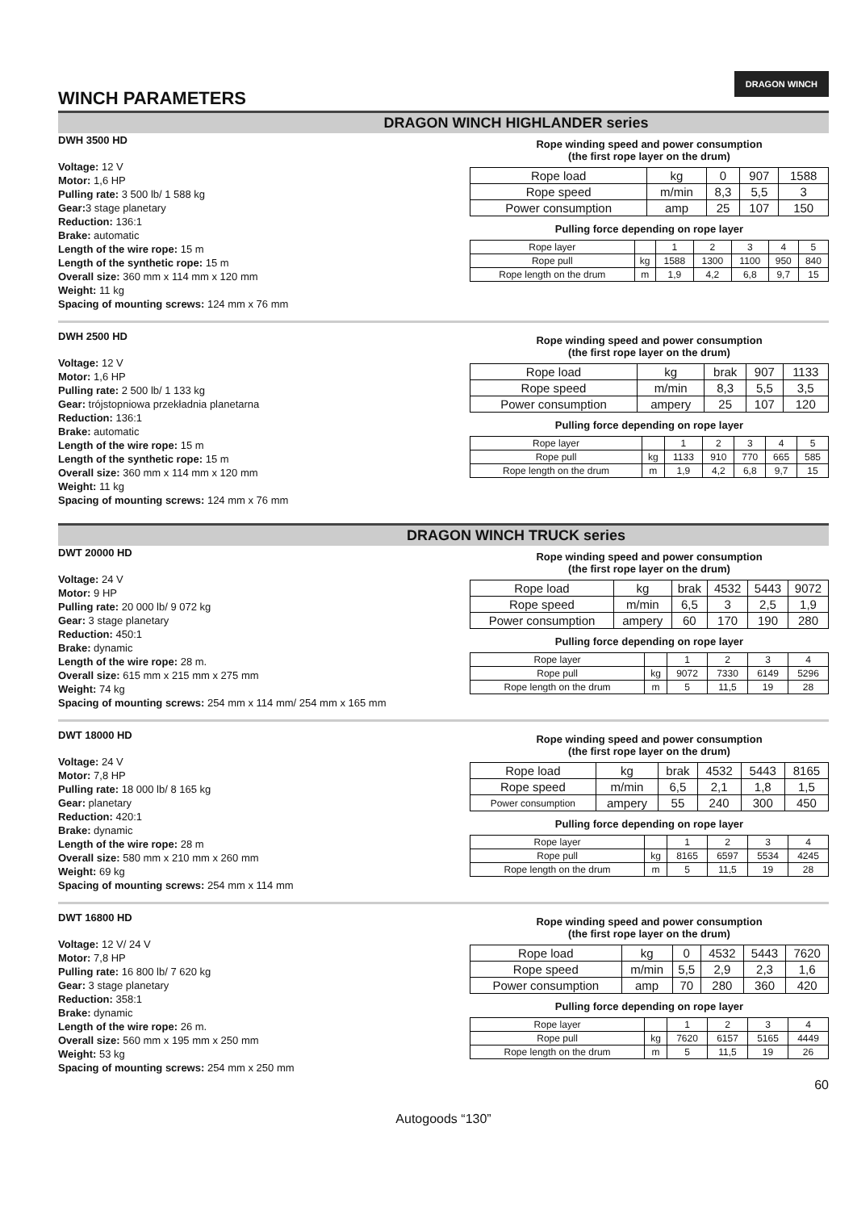DRAGON WINCH
WINCH PARAMETERS
DRAGON WINCH HIGHLANDER series
DWH 3500 HD
Voltage: 12 V
Motor: 1,6 HP
Pulling rate: 3 500 lb/ 1 588 kg
Gear: 3 stage planetary
Reduction: 136:1
Brake: automatic
Length of the wire rope: 15 m
Length of the synthetic rope: 15 m
Overall size: 360 mm x 114 mm x 120 mm
Weight: 11 kg
Spacing of mounting screws: 124 mm x 76 mm
Rope winding speed and power consumption
(the first rope layer on the drum)
| Rope load | kg | 0 | 907 | 1588 |
| Rope speed | m/min | 8,3 | 5,5 | 3 |
| Power consumption | amp | 25 | 107 | 150 |
Pulling force depending on rope layer
| Rope layer | | 1 | 2 | 3 | 4 | 5 |
| Rope pull | kg | 1588 | 1300 | 1100 | 950 | 840 |
| Rope length on the drum | m | 1,9 | 4,2 | 6,8 | 9,7 | 15 |
DWH 2500 HD
Voltage: 12 V
Motor: 1,6 HP
Pulling rate: 2 500 lb/ 1 133 kg
Gear: trójstopniowa przekładnia planetarna
Reduction: 136:1
Brake: automatic
Length of the wire rope: 15 m
Length of the synthetic rope: 15 m
Overall size: 360 mm x 114 mm x 120 mm
Weight: 11 kg
Spacing of mounting screws: 124 mm x 76 mm
Rope winding speed and power consumption
(the first rope layer on the drum)
| Rope load | kg | brak | 907 | 1133 |
| Rope speed | m/min | 8,3 | 5,5 | 3,5 |
| Power consumption | ampery | 25 | 107 | 120 |
Pulling force depending on rope layer
| Rope layer | | 1 | 2 | 3 | 4 | 5 |
| Rope pull | kg | 1133 | 910 | 770 | 665 | 585 |
| Rope length on the drum | m | 1,9 | 4,2 | 6,8 | 9,7 | 15 |
DRAGON WINCH TRUCK series
DWT 20000 HD
Voltage: 24 V
Motor: 9 HP
Pulling rate: 20 000 lb/ 9 072 kg
Gear: 3 stage planetary
Reduction: 450:1
Brake: dynamic
Length of the wire rope: 28 m.
Overall size: 615 mm x 215 mm x 275 mm
Weight: 74 kg
Spacing of mounting screws: 254 mm x 114 mm/ 254 mm x 165 mm
Rope winding speed and power consumption
(the first rope layer on the drum)
| Rope load | kg | brak | 4532 | 5443 | 9072 |
| Rope speed | m/min | 6,5 | 3 | 2,5 | 1,9 |
| Power consumption | ampery | 60 | 170 | 190 | 280 |
Pulling force depending on rope layer
| Rope layer | | 1 | 2 | 3 | 4 |
| Rope pull | kg | 9072 | 7330 | 6149 | 5296 |
| Rope length on the drum | m | 5 | 11,5 | 19 | 28 |
DWT 18000 HD
Voltage: 24 V
Motor: 7,8 HP
Pulling rate: 18 000 lb/ 8 165 kg
Gear: planetary
Reduction: 420:1
Brake: dynamic
Length of the wire rope: 28 m
Overall size: 580 mm x 210 mm x 260 mm
Weight: 69 kg
Spacing of mounting screws: 254 mm x 114 mm
Rope winding speed and power consumption
(the first rope layer on the drum)
| Rope load | kg | brak | 4532 | 5443 | 8165 |
| Rope speed | m/min | 6,5 | 2,1 | 1,8 | 1,5 |
| Power consumption | ampery | 55 | 240 | 300 | 450 |
Pulling force depending on rope layer
| Rope layer | | 1 | 2 | 3 | 4 |
| Rope pull | kg | 8165 | 6597 | 5534 | 4245 |
| Rope length on the drum | m | 5 | 11,5 | 19 | 28 |
DWT 16800 HD
Voltage: 12 V/ 24 V
Motor: 7,8 HP
Pulling rate: 16 800 lb/ 7 620 kg
Gear: 3 stage planetary
Reduction: 358:1
Brake: dynamic
Length of the wire rope: 26 m.
Overall size: 560 mm x 195 mm x 250 mm
Weight: 53 kg
Spacing of mounting screws: 254 mm x 250 mm
Rope winding speed and power consumption
(the first rope layer on the drum)
| Rope load | kg | 0 | 4532 | 5443 | 7620 |
| Rope speed | m/min | 5,5 | 2,9 | 2,3 | 1,6 |
| Power consumption | amp | 70 | 280 | 360 | 420 |
Pulling force depending on rope layer
| Rope layer | | 1 | 2 | 3 | 4 |
| Rope pull | kg | 7620 | 6157 | 5165 | 4449 |
| Rope length on the drum | m | 5 | 11,5 | 19 | 26 |
60
Autogoods “130”